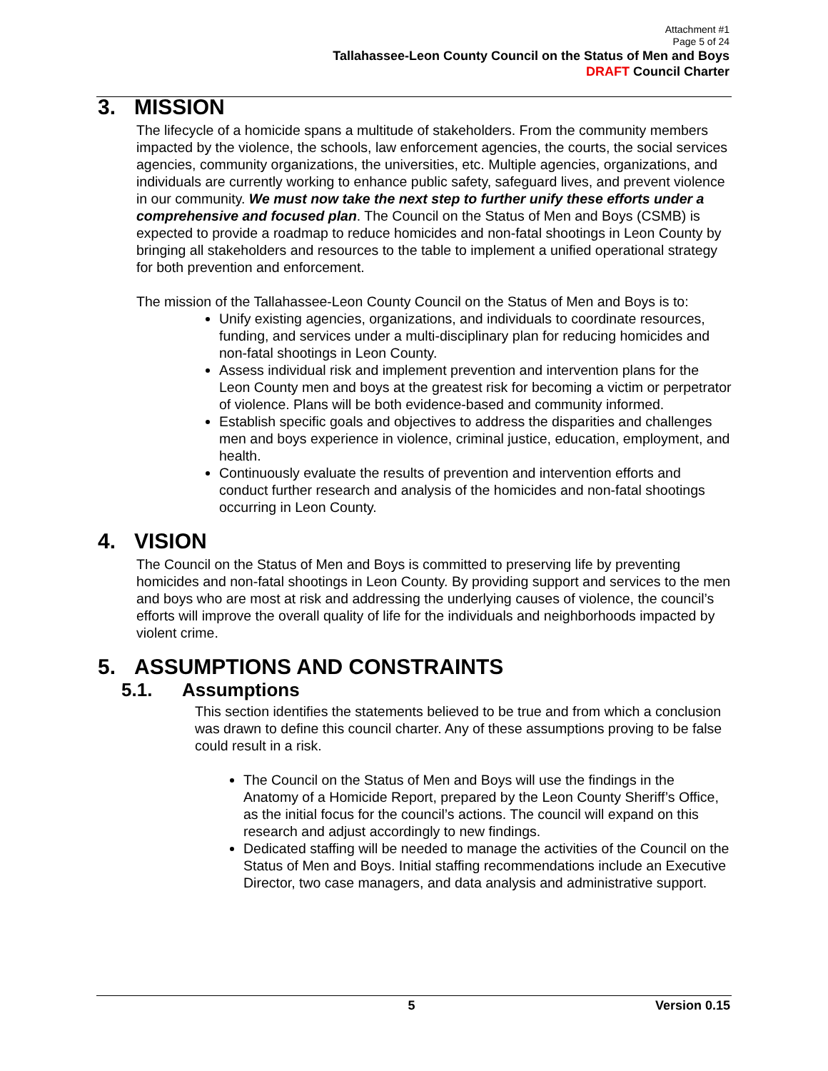Attachment #1
Page 5 of 24
Tallahassee-Leon County Council on the Status of Men and Boys
DRAFT Council Charter
3. MISSION
The lifecycle of a homicide spans a multitude of stakeholders. From the community members impacted by the violence, the schools, law enforcement agencies, the courts, the social services agencies, community organizations, the universities, etc. Multiple agencies, organizations, and individuals are currently working to enhance public safety, safeguard lives, and prevent violence in our community. We must now take the next step to further unify these efforts under a comprehensive and focused plan. The Council on the Status of Men and Boys (CSMB) is expected to provide a roadmap to reduce homicides and non-fatal shootings in Leon County by bringing all stakeholders and resources to the table to implement a unified operational strategy for both prevention and enforcement.
The mission of the Tallahassee-Leon County Council on the Status of Men and Boys is to:
Unify existing agencies, organizations, and individuals to coordinate resources, funding, and services under a multi-disciplinary plan for reducing homicides and non-fatal shootings in Leon County.
Assess individual risk and implement prevention and intervention plans for the Leon County men and boys at the greatest risk for becoming a victim or perpetrator of violence. Plans will be both evidence-based and community informed.
Establish specific goals and objectives to address the disparities and challenges men and boys experience in violence, criminal justice, education, employment, and health.
Continuously evaluate the results of prevention and intervention efforts and conduct further research and analysis of the homicides and non-fatal shootings occurring in Leon County.
4. VISION
The Council on the Status of Men and Boys is committed to preserving life by preventing homicides and non-fatal shootings in Leon County. By providing support and services to the men and boys who are most at risk and addressing the underlying causes of violence, the council’s efforts will improve the overall quality of life for the individuals and neighborhoods impacted by violent crime.
5. ASSUMPTIONS AND CONSTRAINTS
5.1. Assumptions
This section identifies the statements believed to be true and from which a conclusion was drawn to define this council charter. Any of these assumptions proving to be false could result in a risk.
The Council on the Status of Men and Boys will use the findings in the Anatomy of a Homicide Report, prepared by the Leon County Sheriff’s Office, as the initial focus for the council’s actions. The council will expand on this research and adjust accordingly to new findings.
Dedicated staffing will be needed to manage the activities of the Council on the Status of Men and Boys. Initial staffing recommendations include an Executive Director, two case managers, and data analysis and administrative support.
5 Version 0.15